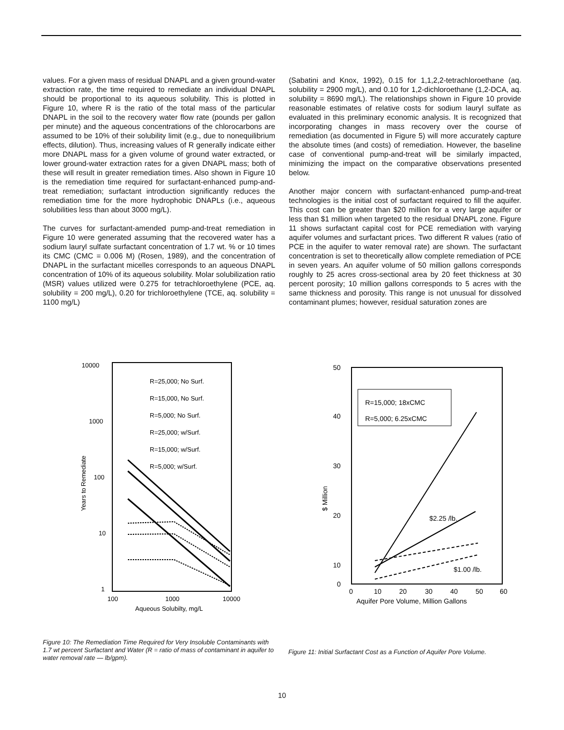values. For a given mass of residual DNAPL and a given ground-water extraction rate, the time required to remediate an individual DNAPL should be proportional to its aqueous solubility. This is plotted in Figure 10, where R is the ratio of the total mass of the particular DNAPL in the soil to the recovery water flow rate (pounds per gallon per minute) and the aqueous concentrations of the chlorocarbons are assumed to be 10% of their solubility limit (e.g., due to nonequilibrium effects, dilution). Thus, increasing values of R generally indicate either more DNAPL mass for a given volume of ground water extracted, or lower ground-water extraction rates for a given DNAPL mass; both of these will result in greater remediation times. Also shown in Figure 10 is the remediation time required for surfactant-enhanced pump-and-treat remediation; surfactant introduction significantly reduces the remediation time for the more hydrophobic DNAPLs (i.e., aqueous solubilities less than about 3000 mg/L).
The curves for surfactant-amended pump-and-treat remediation in Figure 10 were generated assuming that the recovered water has a sodium lauryl sulfate surfactant concentration of 1.7 wt. % or 10 times its CMC (CMC = 0.006 M) (Rosen, 1989), and the concentration of DNAPL in the surfactant micelles corresponds to an aqueous DNAPL concentration of 10% of its aqueous solubility. Molar solubilization ratio (MSR) values utilized were 0.275 for tetrachloroethylene (PCE, aq. solubility = 200 mg/L), 0.20 for trichloroethylene (TCE, aq. solubility = 1100 mg/L)
(Sabatini and Knox, 1992), 0.15 for 1,1,2,2-tetrachloroethane (aq. solubility = 2900 mg/L), and 0.10 for 1,2-dichloroethane (1,2-DCA, aq. solubility = 8690 mg/L). The relationships shown in Figure 10 provide reasonable estimates of relative costs for sodium lauryl sulfate as evaluated in this preliminary economic analysis. It is recognized that incorporating changes in mass recovery over the course of remediation (as documented in Figure 5) will more accurately capture the absolute times (and costs) of remediation. However, the baseline case of conventional pump-and-treat will be similarly impacted, minimizing the impact on the comparative observations presented below.
Another major concern with surfactant-enhanced pump-and-treat technologies is the initial cost of surfactant required to fill the aquifer. This cost can be greater than $20 million for a very large aquifer or less than $1 million when targeted to the residual DNAPL zone. Figure 11 shows surfactant capital cost for PCE remediation with varying aquifer volumes and surfactant prices. Two different R values (ratio of PCE in the aquifer to water removal rate) are shown. The surfactant concentration is set to theoretically allow complete remediation of PCE in seven years. An aquifer volume of 50 million gallons corresponds roughly to 25 acres cross-sectional area by 20 feet thickness at 30 percent porosity; 10 million gallons corresponds to 5 acres with the same thickness and porosity. This range is not unusual for dissolved contaminant plumes; however, residual saturation zones are
10000
1000
100
10
1
100
1000
10000
Aqueous Solubilty, mg/L
Years to Remediate
R=25,000; No Surf.
R=15,000, No Surf.
R=5,000; No Surf.
R=25,000; w/Surf.
R=15,000; w/Surf.
R=5,000; w/Surf.
Figure 10: The Remediation Time Required for Very Insoluble Contaminants with 1.7 wt percent Surfactant and Water (R = ratio of mass of contaminant in aquifer to water removal rate — lb/gpm).
50
40
30
20
10
0
0
10
20
30
40
50
60
Aquifer Pore Volume, Million Gallons
$ Million
R=15,000; 18xCMC
R=5,000; 6.25xCMC
$2.25 /lb.
$1.00 /lb.
Figure 11: Initial Surfactant Cost as a Function of Aquifer Pore Volume.
10